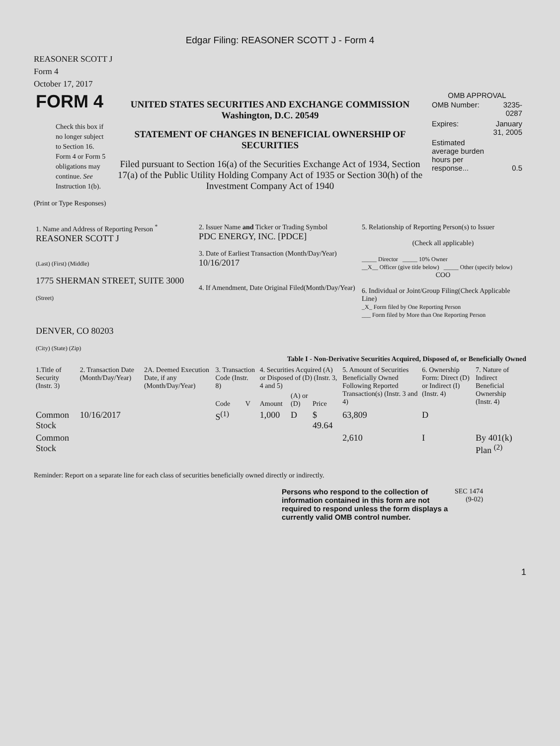Edgar Filing: REASONER SCOTT J - Form 4
REASONER SCOTT J
Form 4
October 17, 2017
| FORM 4 Check this box if no longer subject to Section 16. Form 4 or Form 5 obligations may continue. See Instruction 1(b). | UNITED STATES SECURITIES AND EXCHANGE COMMISSION Washington, D.C. 20549 STATEMENT OF CHANGES IN BENEFICIAL OWNERSHIP OF SECURITIES Filed pursuant to Section 16(a) of the Securities Exchange Act of 1934, Section 17(a) of the Public Utility Holding Company Act of 1935 or Section 30(h) of the Investment Company Act of 1940 | OMB APPROVAL / OMB Number: / 3235-0287 / / Expires: / January 31, 2005 / / Estimated average burden hours per response... / 0.5 / |
(Print or Type Responses)
| 1. Name and Address of Reporting Person <sup>*</sup> REASONER SCOTT J (Last) (First) (Middle) 1775 SHERMAN STREET, SUITE 3000 (Street) DENVER, CO 80203 (City) (State) (Zip) | 2. Issuer Name and Ticker or Trading Symbol PDC ENERGY, INC. [PDCE] 3. Date of Earliest Transaction (Month/Day/Year) 10/16/2017 4. If Amendment, Date Original Filed(Month/Day/Year) | 5. Relationship of Reporting Person(s) to Issuer (Check all applicable) _____ Director _____ 10% Owner __X__ Officer (give title below) _____ Other (specify below) COO 6. Individual or Joint/Group Filing(Check Applicable Line) _X_ Form filed by One Reporting Person ___ Form filed by More than One Reporting Person |
Table I - Non-Derivative Securities Acquired, Disposed of, or Beneficially Owned
| 1.Title of Security (Instr. 3) | 2. Transaction Date (Month/Day/Year) | 2A. Deemed Execution Date, if any (Month/Day/Year) | 3. Transaction Code (Instr. 8) | | 4. Securities Acquired (A) or Disposed of (D) (Instr. 3, 4 and 5) | | | 5. Amount of Securities Beneficially Owned Following Reported Transaction(s) (Instr. 3 and 4) | 6. Ownership Form: Direct (D) or Indirect (I) (Instr. 4) | 7. Nature of Indirect Beneficial Ownership (Instr. 4) |
| --- | --- | --- | --- | --- | --- | --- | --- | --- | --- | --- |
| | | | Code | V | Amount | (A) or (D) | Price | | | |
| Common Stock | 10/16/2017 | | S<sup>(1)</sup> | | 1,000 | D | $ 49.64 | 63,809 | D | |
| Common Stock | | | | | | | | 2,610 | I | By 401(k) Plan <sup>(2)</sup> |
Reminder: Report on a separate line for each class of securities beneficially owned directly or indirectly.
| Persons who respond to the collection of information contained in this form are not required to respond unless the form displays a currently valid OMB control number. | SEC 1474 (9-02) |
1